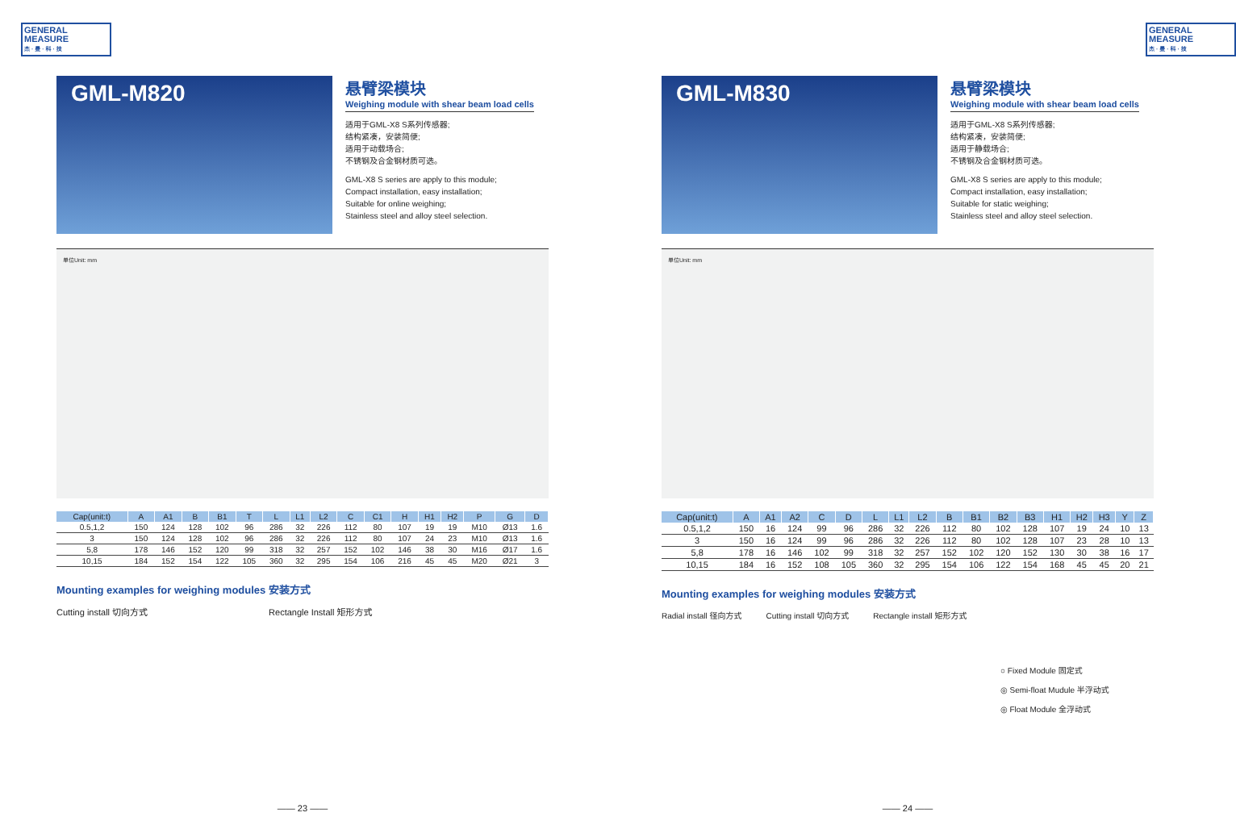GENERAL
MEASURE
杰 · 曼 · 科 · 技
GML-M820
悬臂梁模块
Weighing module with shear beam load cells
适用于GML-X8 S系列传感器;
结构紧凑，安装简便;
适用于动载场合;
不锈钢及合金钢材质可选。
GML-X8 S series are apply to this module;
Compact installation, easy installation;
Suitable for online weighing;
Stainless steel and alloy steel selection.
单位Unit: mm
| Cap(unit:t) | A | A1 | B | B1 | T | L | L1 | L2 | C | C1 | H | H1 | H2 | P | G | D |
| --- | --- | --- | --- | --- | --- | --- | --- | --- | --- | --- | --- | --- | --- | --- | --- | --- |
| 0.5,1,2 | 150 | 124 | 128 | 102 | 96 | 286 | 32 | 226 | 112 | 80 | 107 | 19 | 19 | M10 | Ø13 | 1.6 |
| 3 | 150 | 124 | 128 | 102 | 96 | 286 | 32 | 226 | 112 | 80 | 107 | 24 | 23 | M10 | Ø13 | 1.6 |
| 5,8 | 178 | 146 | 152 | 120 | 99 | 318 | 32 | 257 | 152 | 102 | 146 | 38 | 30 | M16 | Ø17 | 1.6 |
| 10,15 | 184 | 152 | 154 | 122 | 105 | 360 | 32 | 295 | 154 | 106 | 216 | 45 | 45 | M20 | Ø21 | 3 |
Mounting examples for weighing modules 安装方式
Cutting install 切向方式 Rectangle Install 矩形方式
—— 23 ——
GENERAL
MEASURE
杰 · 曼 · 科 · 技
GML-M830
悬臂梁模块
Weighing module with shear beam load cells
适用于GML-X8 S系列传感器;
结构紧凑，安装简便;
适用于静载场合;
不锈钢及合金钢材质可选。
GML-X8 S series are apply to this module;
Compact installation, easy installation;
Suitable for static weighing;
Stainless steel and alloy steel selection.
单位Unit: mm
| Cap(unit:t) | A | A1 | A2 | C | D | L | L1 | L2 | B | B1 | B2 | B3 | H1 | H2 | H3 | Y | Z |
| --- | --- | --- | --- | --- | --- | --- | --- | --- | --- | --- | --- | --- | --- | --- | --- | --- | --- |
| 0.5,1,2 | 150 | 16 | 124 | 99 | 96 | 286 | 32 | 226 | 112 | 80 | 102 | 128 | 107 | 19 | 24 | 10 | 13 |
| 3 | 150 | 16 | 124 | 99 | 96 | 286 | 32 | 226 | 112 | 80 | 102 | 128 | 107 | 23 | 28 | 10 | 13 |
| 5,8 | 178 | 16 | 146 | 102 | 99 | 318 | 32 | 257 | 152 | 102 | 120 | 152 | 130 | 30 | 38 | 16 | 17 |
| 10,15 | 184 | 16 | 152 | 108 | 105 | 360 | 32 | 295 | 154 | 106 | 122 | 154 | 168 | 45 | 45 | 20 | 21 |
Mounting examples for weighing modules 安装方式
Radial install 径向方式 Cutting install 切向方式 Rectangle install 矩形方式
○ Fixed Module 固定式
◎ Semi-float Mudule 半浮动式
◎ Float Module 全浮动式
—— 24 ——